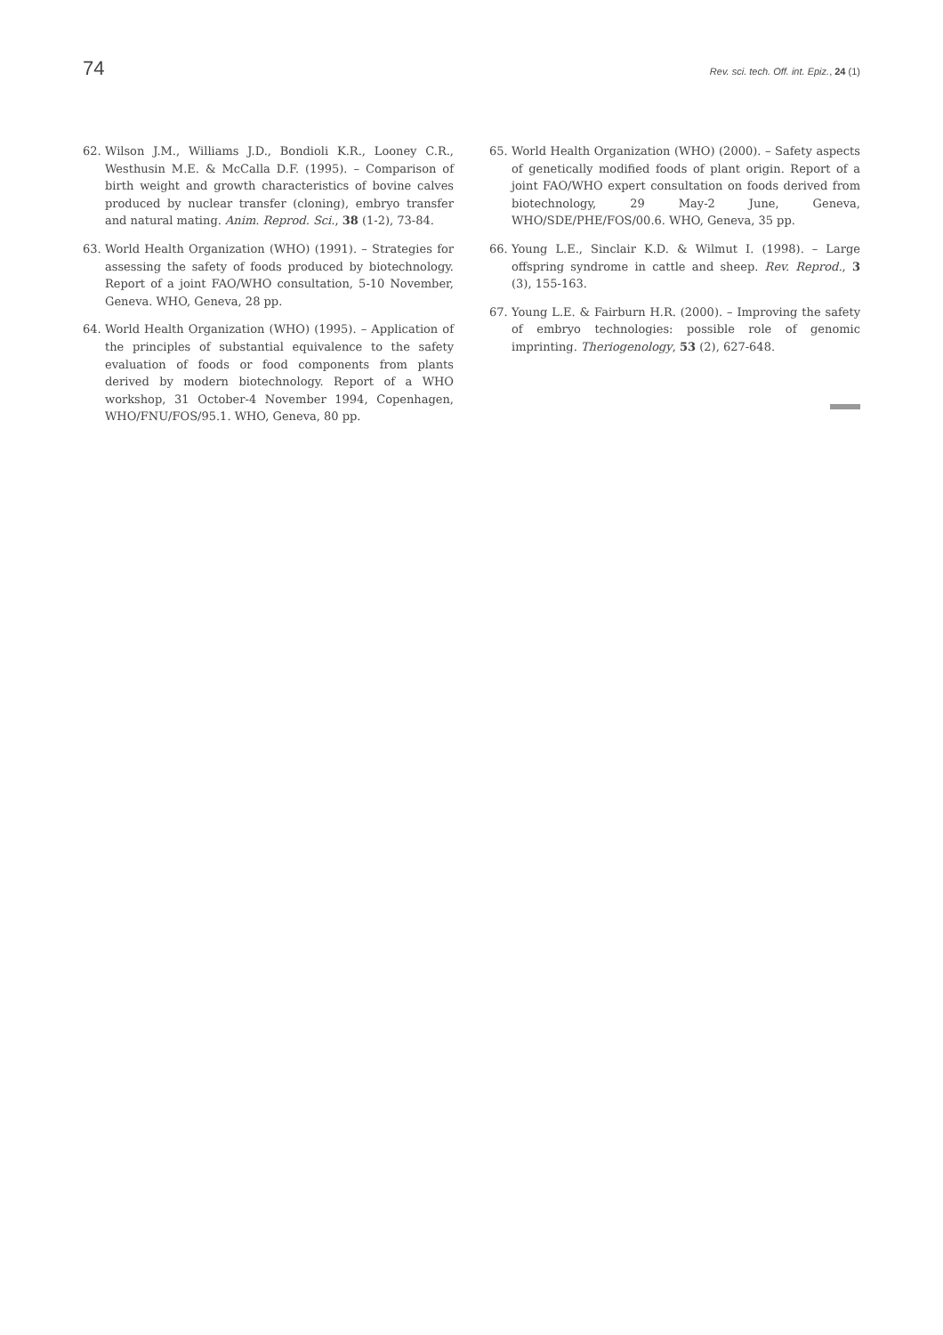74 Rev. sci. tech. Off. int. Epiz., 24 (1)
62. Wilson J.M., Williams J.D., Bondioli K.R., Looney C.R., Westhusin M.E. & McCalla D.F. (1995). – Comparison of birth weight and growth characteristics of bovine calves produced by nuclear transfer (cloning), embryo transfer and natural mating. Anim. Reprod. Sci., 38 (1-2), 73-84.
63. World Health Organization (WHO) (1991). – Strategies for assessing the safety of foods produced by biotechnology. Report of a joint FAO/WHO consultation, 5-10 November, Geneva. WHO, Geneva, 28 pp.
64. World Health Organization (WHO) (1995). – Application of the principles of substantial equivalence to the safety evaluation of foods or food components from plants derived by modern biotechnology. Report of a WHO workshop, 31 October-4 November 1994, Copenhagen, WHO/FNU/FOS/95.1. WHO, Geneva, 80 pp.
65. World Health Organization (WHO) (2000). – Safety aspects of genetically modified foods of plant origin. Report of a joint FAO/WHO expert consultation on foods derived from biotechnology, 29 May-2 June, Geneva, WHO/SDE/PHE/FOS/00.6. WHO, Geneva, 35 pp.
66. Young L.E., Sinclair K.D. & Wilmut I. (1998). – Large offspring syndrome in cattle and sheep. Rev. Reprod., 3 (3), 155-163.
67. Young L.E. & Fairburn H.R. (2000). – Improving the safety of embryo technologies: possible role of genomic imprinting. Theriogenology, 53 (2), 627-648.